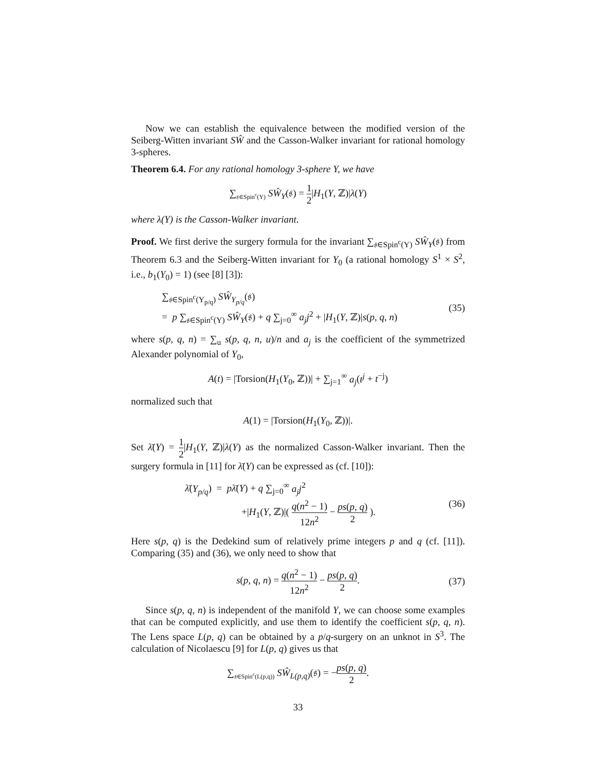Now we can establish the equivalence between the modified version of the Seiberg-Witten invariant SŴ and the Casson-Walker invariant for rational homology 3-spheres.
Theorem 6.4. For any rational homology 3-sphere Y, we have
∑<sub>𝔰∈Spin<sup>c</sup>(Y)</sub> SŴ<sub>Y</sub>(𝔰) = 1 2|H<sub>1</sub>(Y, ℤ)|λ(Y)
where λ(Y) is the Casson-Walker invariant.
Proof. We first derive the surgery formula for the invariant ∑<sub>𝔰∈Spin<sup>c</sup>(Y)</sub> SŴ<sub>Y</sub>(𝔰) from Theorem 6.3 and the Seiberg-Witten invariant for Y<sub>0</sub> (a rational homology S<sup>1</sup> × S<sup>2</sup>, i.e., b<sub>1</sub>(Y<sub>0</sub>) = 1) (see [8] [3]):
∑<sub>𝔰∈Spin<sup>c</sup>(Y<sub>p/q</sub>)</sub> SŴ<sub>Y<sub>p/q</sub></sub>(𝔰)
= p ∑<sub>𝔰∈Spin<sup>c</sup>(Y)</sub> SŴ<sub>Y</sub>(𝔰) + q ∑<sub>j=0</sub><sup>∞</sup> a<sub>j</sub>j<sup>2</sup> + |H<sub>1</sub>(Y, ℤ)|s(p, q, n) (35)
where s(p, q, n) = ∑<sub>u</sub> s(p, q, n, u)/n and a<sub>j</sub> is the coefficient of the symmetrized Alexander polynomial of Y<sub>0</sub>,
A(t) = |Torsion(H<sub>1</sub>(Y<sub>0</sub>, ℤ))| + ∑<sub>j=1</sub><sup>∞</sup> a<sub>j</sub>(t<sup>j</sup> + t<sup>−j</sup>)
normalized such that
A(1) = |Torsion(H<sub>1</sub>(Y<sub>0</sub>, ℤ))|.
Set λ̄(Y) = 1 2|H<sub>1</sub>(Y, ℤ)|λ(Y) as the normalized Casson-Walker invariant. Then the surgery formula in [11] for λ̄(Y) can be expressed as (cf. [10]):
λ̄(Y<sub>p/q</sub>) = pλ̄(Y) + q ∑<sub>j=0</sub><sup>∞</sup> a<sub>j</sub>j<sup>2</sup>
+|H<sub>1</sub>(Y, ℤ)|( q(n<sup>2</sup> − 1) 12n<sup>2</sup> − ps(p, q) 2 ). (36)
Here s(p, q) is the Dedekind sum of relatively prime integers p and q (cf. [11]). Comparing (35) and (36), we only need to show that
s(p, q, n) = q(n<sup>2</sup> − 1) 12n<sup>2</sup> − ps(p, q) 2. (37)
Since s(p, q, n) is independent of the manifold Y, we can choose some examples that can be computed explicitly, and use them to identify the coefficient s(p, q, n). The Lens space L(p, q) can be obtained by a p/q-surgery on an unknot in S<sup>3</sup>. The calculation of Nicolaescu [9] for L(p, q) gives us that
∑<sub>𝔰∈Spin<sup>c</sup>(L(p,q))</sub> SŴ<sub>L(p,q)</sub>(𝔰) = −ps(p, q) 2.
33